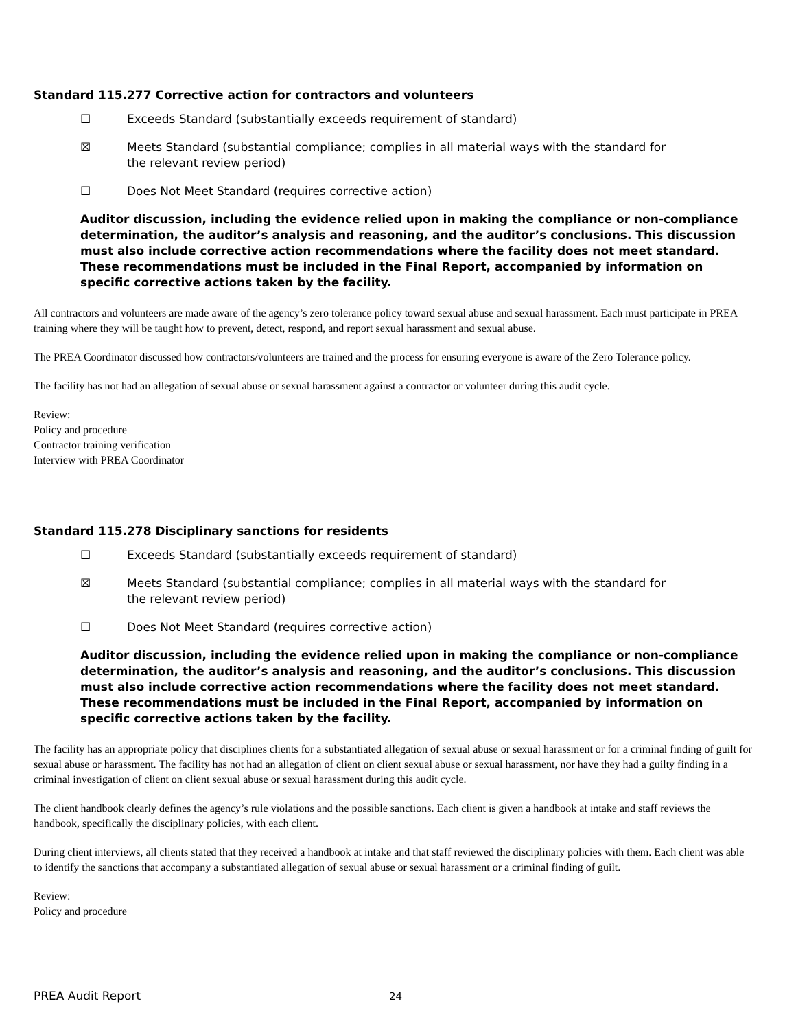Standard 115.277 Corrective action for contractors and volunteers
☐ Exceeds Standard (substantially exceeds requirement of standard)
☒ Meets Standard (substantial compliance; complies in all material ways with the standard for the relevant review period)
☐ Does Not Meet Standard (requires corrective action)
Auditor discussion, including the evidence relied upon in making the compliance or non-compliance determination, the auditor’s analysis and reasoning, and the auditor’s conclusions. This discussion must also include corrective action recommendations where the facility does not meet standard. These recommendations must be included in the Final Report, accompanied by information on specific corrective actions taken by the facility.
All contractors and volunteers are made aware of the agency’s zero tolerance policy toward sexual abuse and sexual harassment. Each must participate in PREA training where they will be taught how to prevent, detect, respond, and report sexual harassment and sexual abuse.
The PREA Coordinator discussed how contractors/volunteers are trained and the process for ensuring everyone is aware of the Zero Tolerance policy.
The facility has not had an allegation of sexual abuse or sexual harassment against a contractor or volunteer during this audit cycle.
Review:
Policy and procedure
Contractor training verification
Interview with PREA Coordinator
Standard 115.278 Disciplinary sanctions for residents
☐ Exceeds Standard (substantially exceeds requirement of standard)
☒ Meets Standard (substantial compliance; complies in all material ways with the standard for the relevant review period)
☐ Does Not Meet Standard (requires corrective action)
Auditor discussion, including the evidence relied upon in making the compliance or non-compliance determination, the auditor’s analysis and reasoning, and the auditor’s conclusions. This discussion must also include corrective action recommendations where the facility does not meet standard. These recommendations must be included in the Final Report, accompanied by information on specific corrective actions taken by the facility.
The facility has an appropriate policy that disciplines clients for a substantiated allegation of sexual abuse or sexual harassment or for a criminal finding of guilt for sexual abuse or harassment. The facility has not had an allegation of client on client sexual abuse or sexual harassment, nor have they had a guilty finding in a criminal investigation of client on client sexual abuse or sexual harassment during this audit cycle.
The client handbook clearly defines the agency’s rule violations and the possible sanctions. Each client is given a handbook at intake and staff reviews the handbook, specifically the disciplinary policies, with each client.
During client interviews, all clients stated that they received a handbook at intake and that staff reviewed the disciplinary policies with them. Each client was able to identify the sanctions that accompany a substantiated allegation of sexual abuse or sexual harassment or a criminal finding of guilt.
Review:
Policy and procedure
PREA Audit Report 24